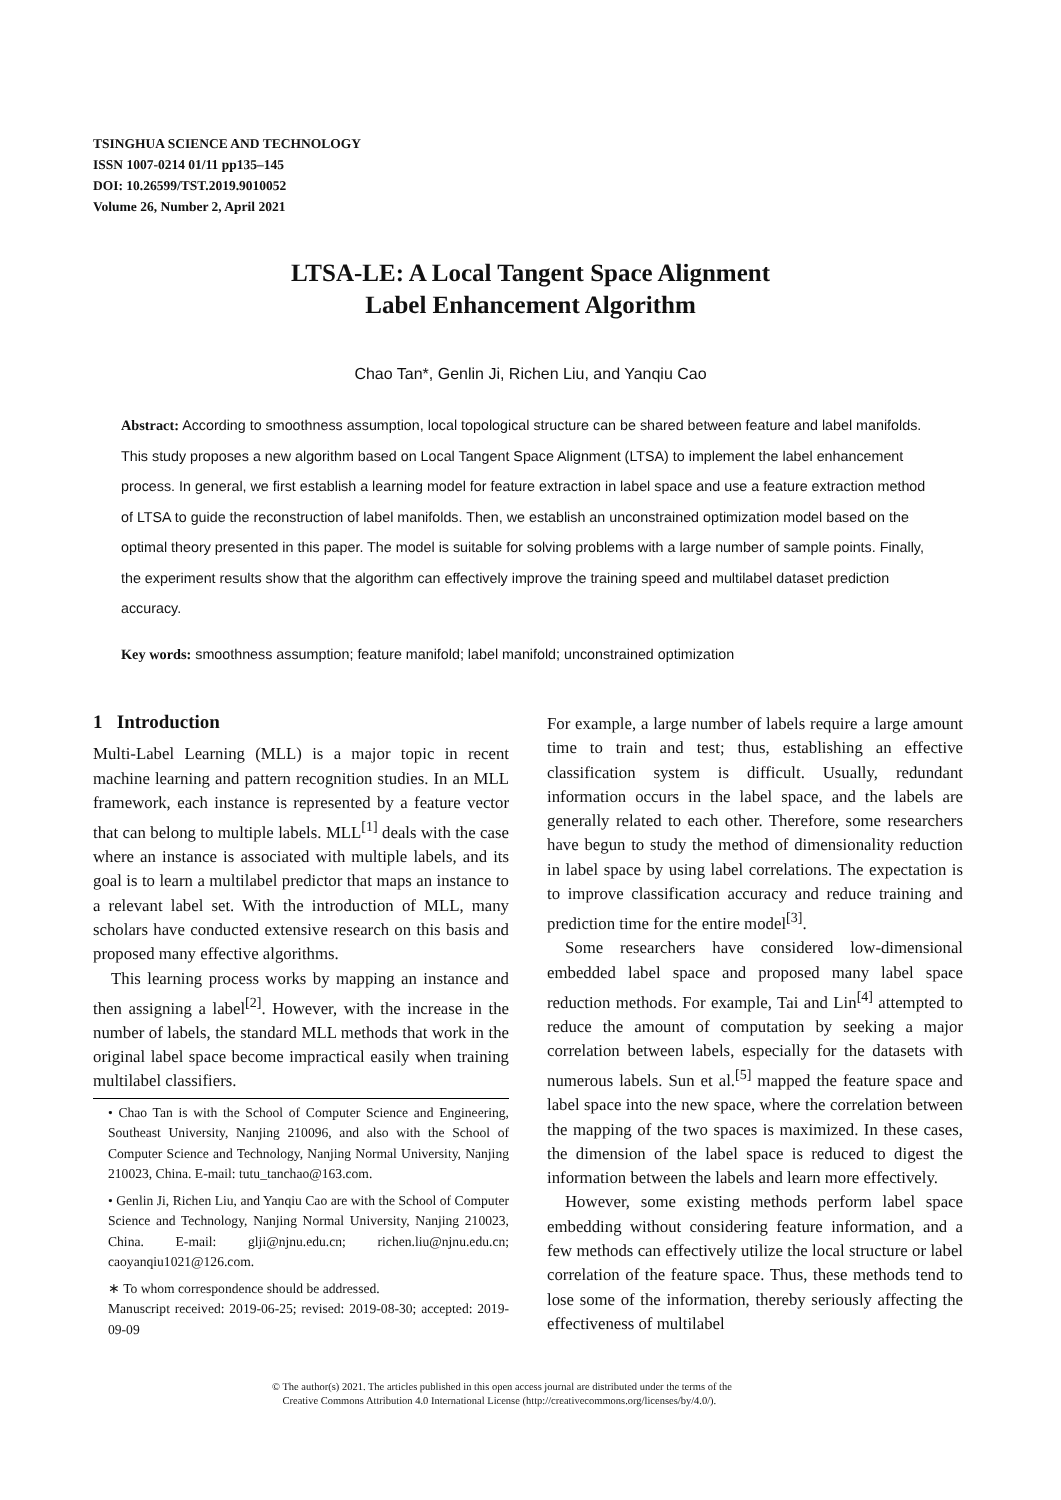TSINGHUA SCIENCE AND TECHNOLOGY
ISSN 1007-0214 01/11 pp135–145
DOI: 10.26599/TST.2019.9010052
Volume 26, Number 2, April 2021
LTSA-LE: A Local Tangent Space Alignment
Label Enhancement Algorithm
Chao Tan*, Genlin Ji, Richen Liu, and Yanqiu Cao
Abstract: According to smoothness assumption, local topological structure can be shared between feature and label manifolds. This study proposes a new algorithm based on Local Tangent Space Alignment (LTSA) to implement the label enhancement process. In general, we first establish a learning model for feature extraction in label space and use a feature extraction method of LTSA to guide the reconstruction of label manifolds. Then, we establish an unconstrained optimization model based on the optimal theory presented in this paper. The model is suitable for solving problems with a large number of sample points. Finally, the experiment results show that the algorithm can effectively improve the training speed and multilabel dataset prediction accuracy.
Key words: smoothness assumption; feature manifold; label manifold; unconstrained optimization
1 Introduction
Multi-Label Learning (MLL) is a major topic in recent machine learning and pattern recognition studies. In an MLL framework, each instance is represented by a feature vector that can belong to multiple labels. MLL<sup>[1]</sup> deals with the case where an instance is associated with multiple labels, and its goal is to learn a multilabel predictor that maps an instance to a relevant label set. With the introduction of MLL, many scholars have conducted extensive research on this basis and proposed many effective algorithms.
This learning process works by mapping an instance and then assigning a label<sup>[2]</sup>. However, with the increase in the number of labels, the standard MLL methods that work in the original label space become impractical easily when training multilabel classifiers.
• Chao Tan is with the School of Computer Science and Engineering, Southeast University, Nanjing 210096, and also with the School of Computer Science and Technology, Nanjing Normal University, Nanjing 210023, China. E-mail: tutu_tanchao@163.com.
• Genlin Ji, Richen Liu, and Yanqiu Cao are with the School of Computer Science and Technology, Nanjing Normal University, Nanjing 210023, China. E-mail: glji@njnu.edu.cn; richen.liu@njnu.edu.cn; caoyanqiu1021@126.com.
∗ To whom correspondence should be addressed.
Manuscript received: 2019-06-25; revised: 2019-08-30; accepted: 2019-09-09
For example, a large number of labels require a large amount time to train and test; thus, establishing an effective classification system is difficult. Usually, redundant information occurs in the label space, and the labels are generally related to each other. Therefore, some researchers have begun to study the method of dimensionality reduction in label space by using label correlations. The expectation is to improve classification accuracy and reduce training and prediction time for the entire model<sup>[3]</sup>.
Some researchers have considered low-dimensional embedded label space and proposed many label space reduction methods. For example, Tai and Lin<sup>[4]</sup> attempted to reduce the amount of computation by seeking a major correlation between labels, especially for the datasets with numerous labels. Sun et al.<sup>[5]</sup> mapped the feature space and label space into the new space, where the correlation between the mapping of the two spaces is maximized. In these cases, the dimension of the label space is reduced to digest the information between the labels and learn more effectively.
However, some existing methods perform label space embedding without considering feature information, and a few methods can effectively utilize the local structure or label correlation of the feature space. Thus, these methods tend to lose some of the information, thereby seriously affecting the effectiveness of multilabel
© The author(s) 2021. The articles published in this open access journal are distributed under the terms of the
Creative Commons Attribution 4.0 International License (http://creativecommons.org/licenses/by/4.0/).